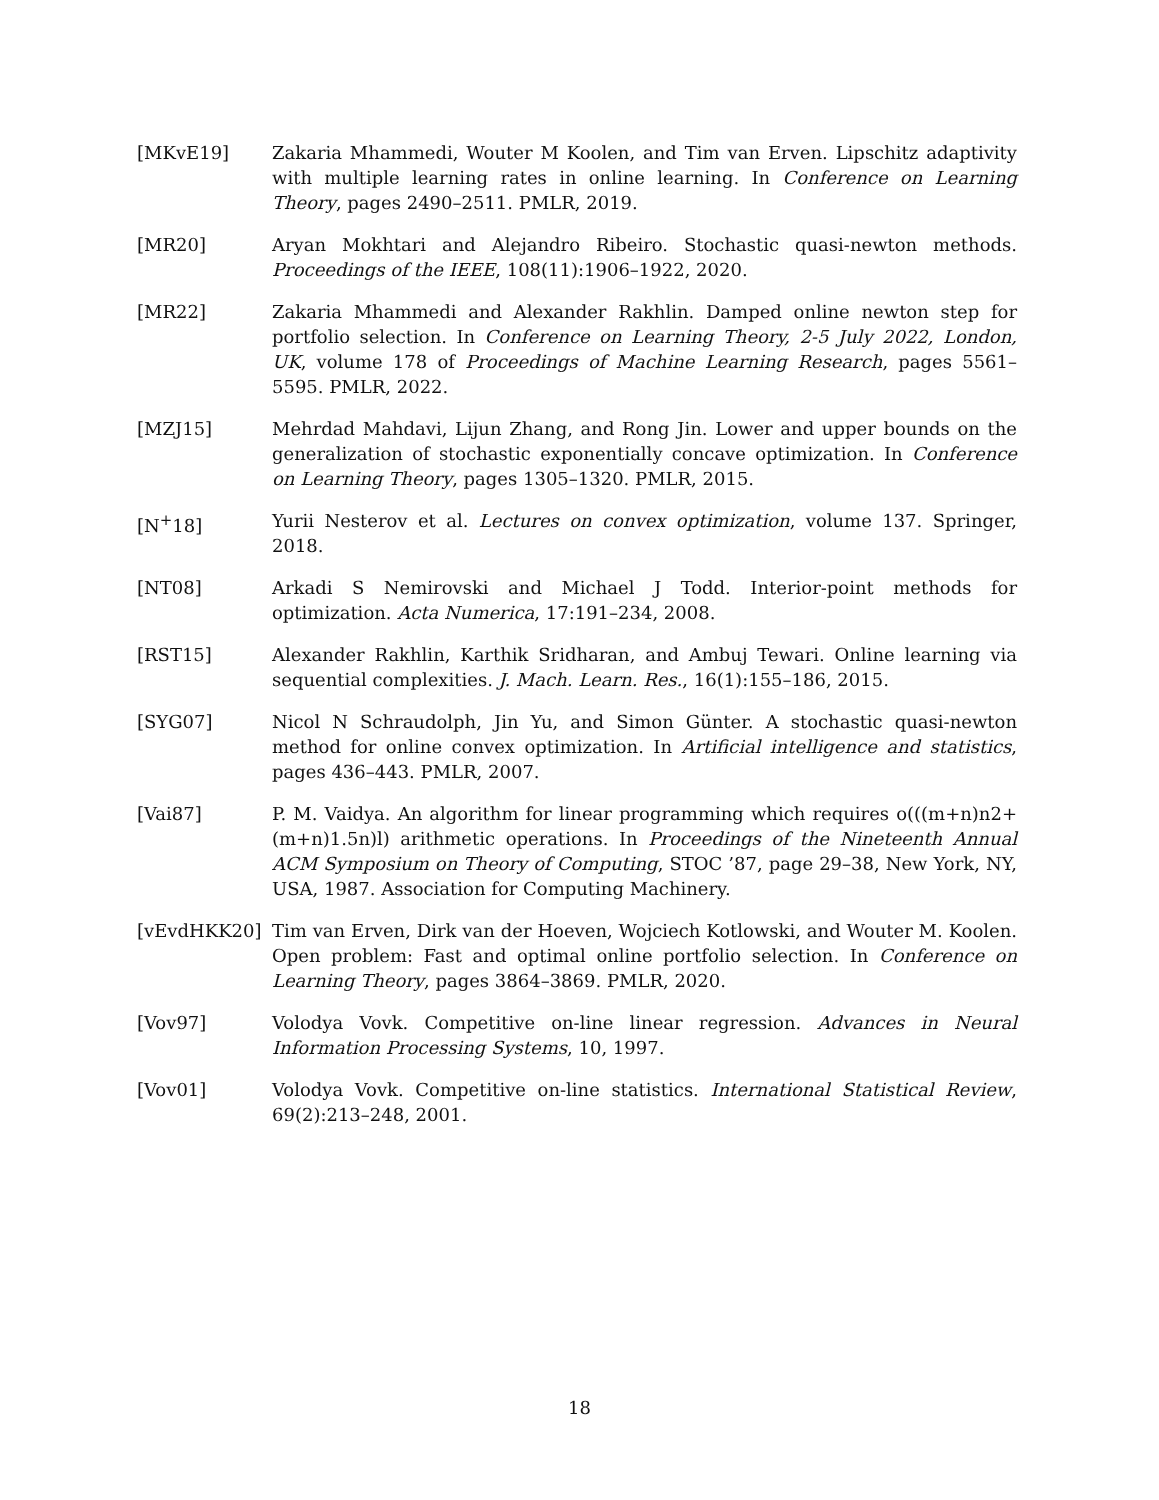[MKvE19] Zakaria Mhammedi, Wouter M Koolen, and Tim van Erven. Lipschitz adaptivity with multiple learning rates in online learning. In Conference on Learning Theory, pages 2490–2511. PMLR, 2019.
[MR20] Aryan Mokhtari and Alejandro Ribeiro. Stochastic quasi-newton methods. Proceedings of the IEEE, 108(11):1906–1922, 2020.
[MR22] Zakaria Mhammedi and Alexander Rakhlin. Damped online newton step for portfolio selection. In Conference on Learning Theory, 2-5 July 2022, London, UK, volume 178 of Proceedings of Machine Learning Research, pages 5561–5595. PMLR, 2022.
[MZJ15] Mehrdad Mahdavi, Lijun Zhang, and Rong Jin. Lower and upper bounds on the generalization of stochastic exponentially concave optimization. In Conference on Learning Theory, pages 1305–1320. PMLR, 2015.
[N<sup>+</sup>18] Yurii Nesterov et al. Lectures on convex optimization, volume 137. Springer, 2018.
[NT08] Arkadi S Nemirovski and Michael J Todd. Interior-point methods for optimization. Acta Numerica, 17:191–234, 2008.
[RST15] Alexander Rakhlin, Karthik Sridharan, and Ambuj Tewari. Online learning via sequential complexities. J. Mach. Learn. Res., 16(1):155–186, 2015.
[SYG07] Nicol N Schraudolph, Jin Yu, and Simon Günter. A stochastic quasi-newton method for online convex optimization. In Artificial intelligence and statistics, pages 436–443. PMLR, 2007.
[Vai87] P. M. Vaidya. An algorithm for linear programming which requires o(((m+n)n2+(m+n)1.5n)l) arithmetic operations. In Proceedings of the Nineteenth Annual ACM Symposium on Theory of Computing, STOC ’87, page 29–38, New York, NY, USA, 1987. Association for Computing Machinery.
[vEvdHKK20] Tim van Erven, Dirk van der Hoeven, Wojciech Kotlowski, and Wouter M. Koolen. Open problem: Fast and optimal online portfolio selection. In Conference on Learning Theory, pages 3864–3869. PMLR, 2020.
[Vov97] Volodya Vovk. Competitive on-line linear regression. Advances in Neural Information Processing Systems, 10, 1997.
[Vov01] Volodya Vovk. Competitive on-line statistics. International Statistical Review, 69(2):213–248, 2001.
18